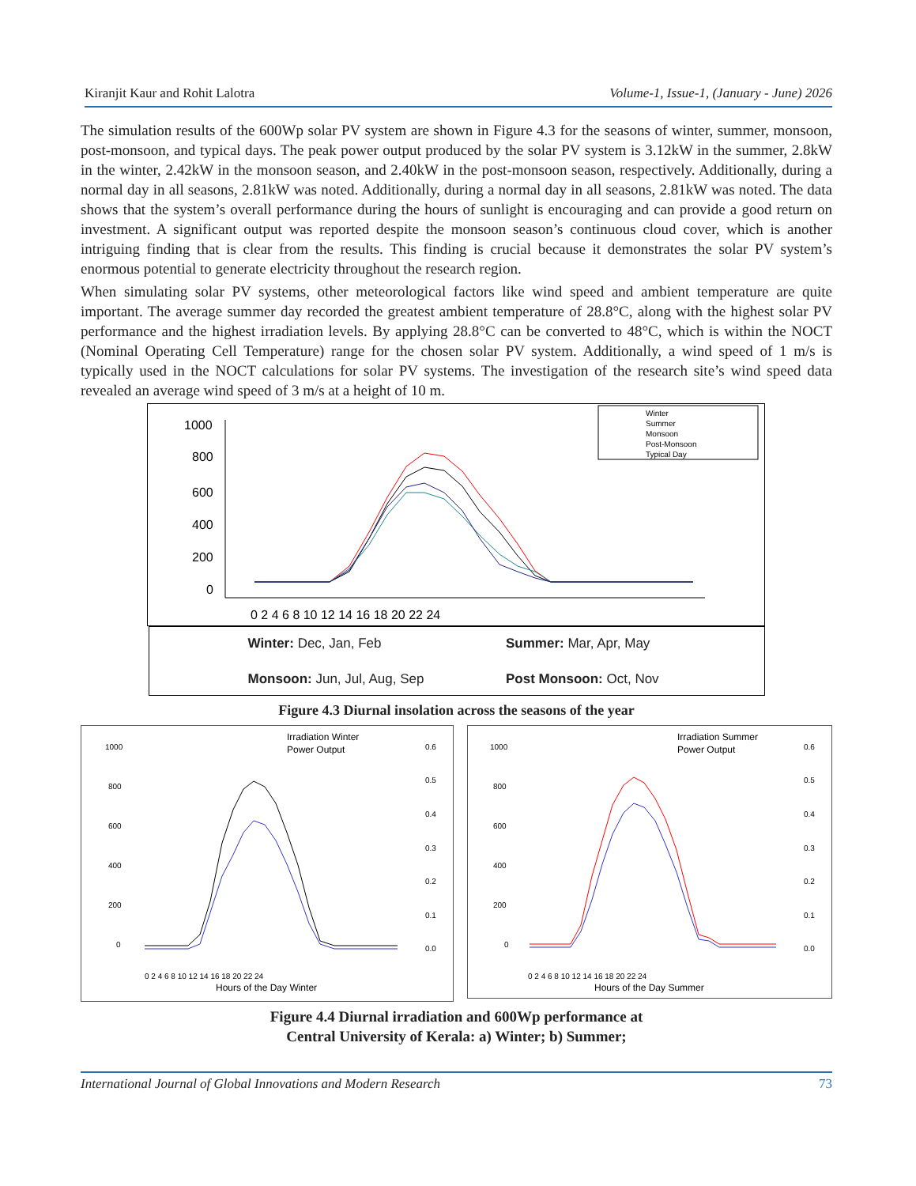Kiranjit Kaur and Rohit Lalotra Volume-1, Issue-1, (January - June) 2026
The simulation results of the 600Wp solar PV system are shown in Figure 4.3 for the seasons of winter, summer, monsoon, post-monsoon, and typical days. The peak power output produced by the solar PV system is 3.12kW in the summer, 2.8kW in the winter, 2.42kW in the monsoon season, and 2.40kW in the post-monsoon season, respectively. Additionally, during a normal day in all seasons, 2.81kW was noted. Additionally, during a normal day in all seasons, 2.81kW was noted. The data shows that the system’s overall performance during the hours of sunlight is encouraging and can provide a good return on investment. A significant output was reported despite the monsoon season’s continuous cloud cover, which is another intriguing finding that is clear from the results. This finding is crucial because it demonstrates the solar PV system’s enormous potential to generate electricity throughout the research region.
When simulating solar PV systems, other meteorological factors like wind speed and ambient temperature are quite important. The average summer day recorded the greatest ambient temperature of 28.8°C, along with the highest solar PV performance and the highest irradiation levels. By applying 28.8°C can be converted to 48°C, which is within the NOCT (Nominal Operating Cell Temperature) range for the chosen solar PV system. Additionally, a wind speed of 1 m/s is typically used in the NOCT calculations for solar PV systems. The investigation of the research site’s wind speed data revealed an average wind speed of 3 m/s at a height of 10 m.
Winter
Summer
Monsoon
Post-Monsoon
Typical Day
1000
800
600
400
200
0
0 2 4 6 8 10 12 14 16 18 20 22 24
Winter: Dec, Jan, Feb
Summer: Mar, Apr, May
Monsoon: Jun, Jul, Aug, Sep
Post Monsoon: Oct, Nov
Figure 4.3 Diurnal insolation across the seasons of the year
Irradiation Winter
Power Output
1000
800
600
400
200
0
0.6
0.5
0.4
0.3
0.2
0.1
0.0
0 2 4 6 8 10 12 14 16 18 20 22 24
Hours of the Day Winter
Irradiation Summer
Power Output
1000
800
600
400
200
0
0.6
0.5
0.4
0.3
0.2
0.1
0.0
0 2 4 6 8 10 12 14 16 18 20 22 24
Hours of the Day Summer
Figure 4.4 Diurnal irradiation and 600Wp performance at
Central University of Kerala: a) Winter; b) Summer;
International Journal of Global Innovations and Modern Research 73